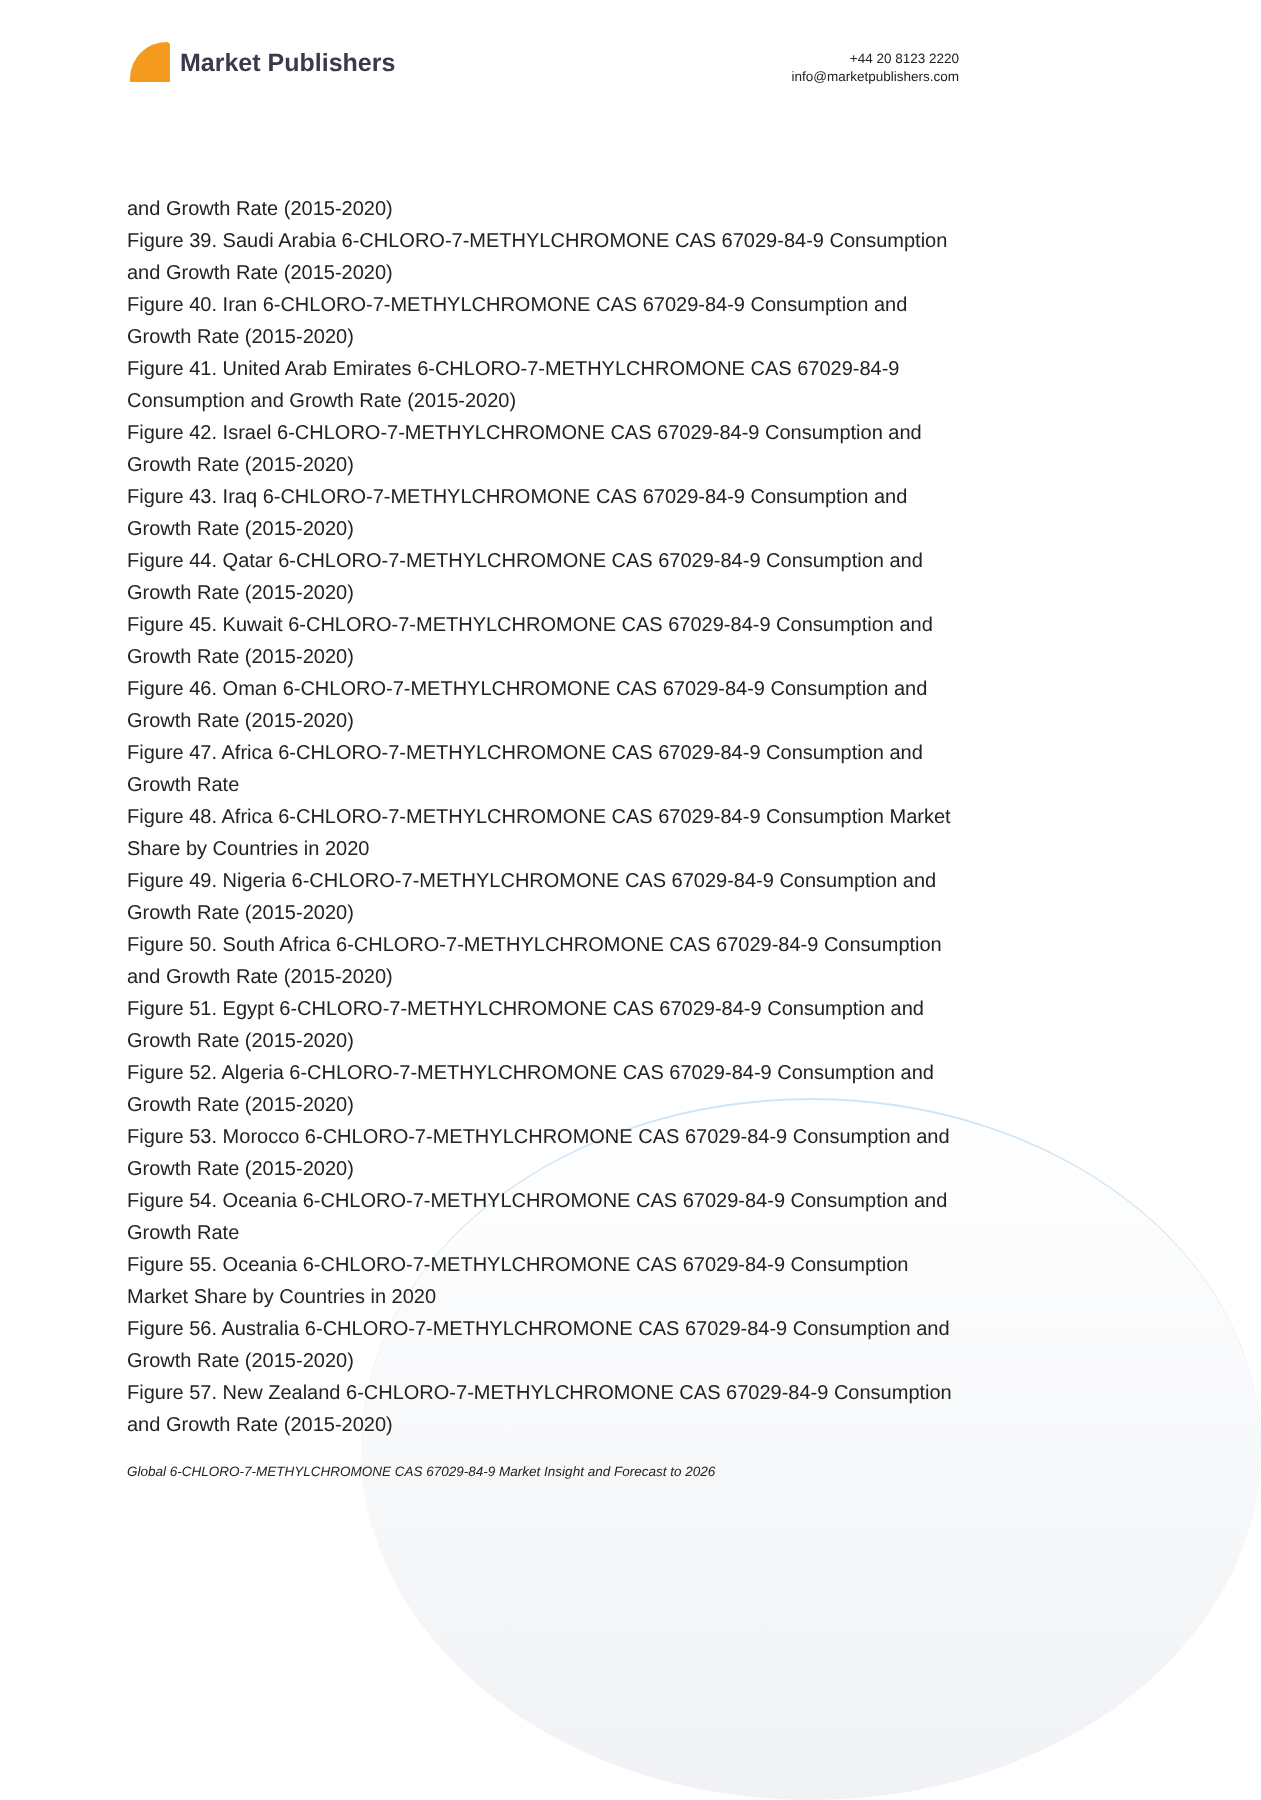Market Publishers
+44 20 8123 2220
info@marketpublishers.com
and Growth Rate (2015-2020)
Figure 39. Saudi Arabia 6-CHLORO-7-METHYLCHROMONE CAS 67029-84-9 Consumption and Growth Rate (2015-2020)
Figure 40. Iran 6-CHLORO-7-METHYLCHROMONE CAS 67029-84-9 Consumption and Growth Rate (2015-2020)
Figure 41. United Arab Emirates 6-CHLORO-7-METHYLCHROMONE CAS 67029-84-9 Consumption and Growth Rate (2015-2020)
Figure 42. Israel 6-CHLORO-7-METHYLCHROMONE CAS 67029-84-9 Consumption and Growth Rate (2015-2020)
Figure 43. Iraq 6-CHLORO-7-METHYLCHROMONE CAS 67029-84-9 Consumption and Growth Rate (2015-2020)
Figure 44. Qatar 6-CHLORO-7-METHYLCHROMONE CAS 67029-84-9 Consumption and Growth Rate (2015-2020)
Figure 45. Kuwait 6-CHLORO-7-METHYLCHROMONE CAS 67029-84-9 Consumption and Growth Rate (2015-2020)
Figure 46. Oman 6-CHLORO-7-METHYLCHROMONE CAS 67029-84-9 Consumption and Growth Rate (2015-2020)
Figure 47. Africa 6-CHLORO-7-METHYLCHROMONE CAS 67029-84-9 Consumption and Growth Rate
Figure 48. Africa 6-CHLORO-7-METHYLCHROMONE CAS 67029-84-9 Consumption Market Share by Countries in 2020
Figure 49. Nigeria 6-CHLORO-7-METHYLCHROMONE CAS 67029-84-9 Consumption and Growth Rate (2015-2020)
Figure 50. South Africa 6-CHLORO-7-METHYLCHROMONE CAS 67029-84-9 Consumption and Growth Rate (2015-2020)
Figure 51. Egypt 6-CHLORO-7-METHYLCHROMONE CAS 67029-84-9 Consumption and Growth Rate (2015-2020)
Figure 52. Algeria 6-CHLORO-7-METHYLCHROMONE CAS 67029-84-9 Consumption and Growth Rate (2015-2020)
Figure 53. Morocco 6-CHLORO-7-METHYLCHROMONE CAS 67029-84-9 Consumption and Growth Rate (2015-2020)
Figure 54. Oceania 6-CHLORO-7-METHYLCHROMONE CAS 67029-84-9 Consumption and Growth Rate
Figure 55. Oceania 6-CHLORO-7-METHYLCHROMONE CAS 67029-84-9 Consumption Market Share by Countries in 2020
Figure 56. Australia 6-CHLORO-7-METHYLCHROMONE CAS 67029-84-9 Consumption and Growth Rate (2015-2020)
Figure 57. New Zealand 6-CHLORO-7-METHYLCHROMONE CAS 67029-84-9 Consumption and Growth Rate (2015-2020)
Global 6-CHLORO-7-METHYLCHROMONE CAS 67029-84-9 Market Insight and Forecast to 2026